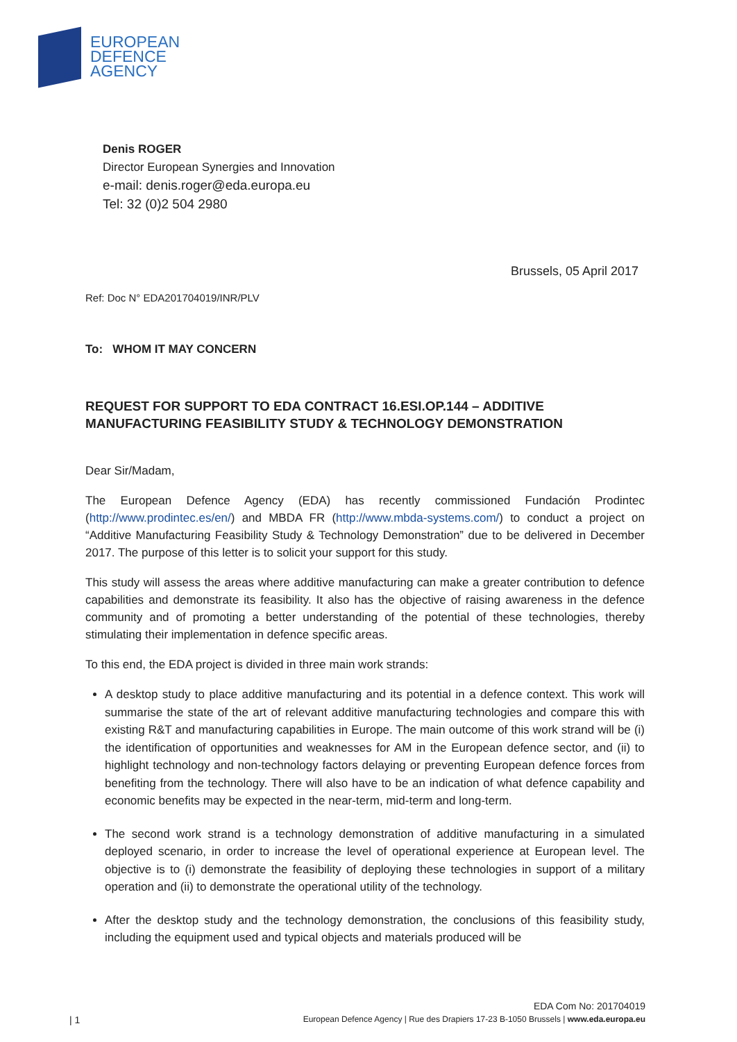EUROPEAN
DEFENCE
AGENCY
Denis ROGER
Director European Synergies and Innovation
e-mail: denis.roger@eda.europa.eu
Tel: 32 (0)2 504 2980
Brussels, 05 April 2017
Ref: Doc N° EDA201704019/INR/PLV
To: WHOM IT MAY CONCERN
REQUEST FOR SUPPORT TO EDA CONTRACT 16.ESI.OP.144 – ADDITIVE MANUFACTURING FEASIBILITY STUDY & TECHNOLOGY DEMONSTRATION
Dear Sir/Madam,
The European Defence Agency (EDA) has recently commissioned Fundación Prodintec (http://www.prodintec.es/en/) and MBDA FR (http://www.mbda-systems.com/) to conduct a project on “Additive Manufacturing Feasibility Study & Technology Demonstration” due to be delivered in December 2017. The purpose of this letter is to solicit your support for this study.
This study will assess the areas where additive manufacturing can make a greater contribution to defence capabilities and demonstrate its feasibility. It also has the objective of raising awareness in the defence community and of promoting a better understanding of the potential of these technologies, thereby stimulating their implementation in defence specific areas.
To this end, the EDA project is divided in three main work strands:
A desktop study to place additive manufacturing and its potential in a defence context. This work will summarise the state of the art of relevant additive manufacturing technologies and compare this with existing R&T and manufacturing capabilities in Europe. The main outcome of this work strand will be (i) the identification of opportunities and weaknesses for AM in the European defence sector, and (ii) to highlight technology and non-technology factors delaying or preventing European defence forces from benefiting from the technology. There will also have to be an indication of what defence capability and economic benefits may be expected in the near-term, mid-term and long-term.
The second work strand is a technology demonstration of additive manufacturing in a simulated deployed scenario, in order to increase the level of operational experience at European level. The objective is to (i) demonstrate the feasibility of deploying these technologies in support of a military operation and (ii) to demonstrate the operational utility of the technology.
After the desktop study and the technology demonstration, the conclusions of this feasibility study, including the equipment used and typical objects and materials produced will be
EDA Com No: 201704019
| 1 European Defence Agency | Rue des Drapiers 17-23 B-1050 Brussels | www.eda.europa.eu